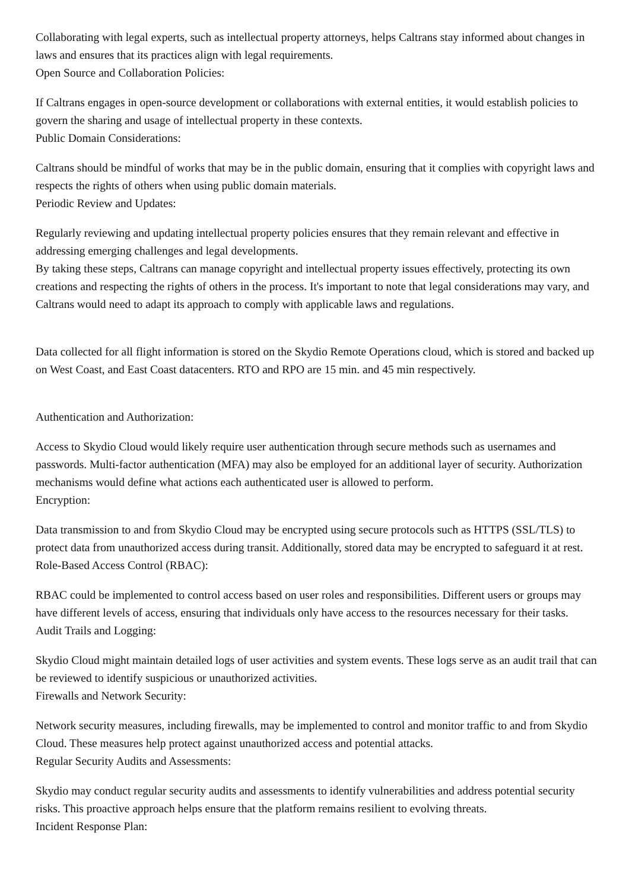Collaborating with legal experts, such as intellectual property attorneys, helps Caltrans stay informed about changes in laws and ensures that its practices align with legal requirements.
Open Source and Collaboration Policies:
If Caltrans engages in open-source development or collaborations with external entities, it would establish policies to govern the sharing and usage of intellectual property in these contexts.
Public Domain Considerations:
Caltrans should be mindful of works that may be in the public domain, ensuring that it complies with copyright laws and respects the rights of others when using public domain materials.
Periodic Review and Updates:
Regularly reviewing and updating intellectual property policies ensures that they remain relevant and effective in addressing emerging challenges and legal developments.
By taking these steps, Caltrans can manage copyright and intellectual property issues effectively, protecting its own creations and respecting the rights of others in the process. It's important to note that legal considerations may vary, and Caltrans would need to adapt its approach to comply with applicable laws and regulations.
Data collected for all flight information is stored on the Skydio Remote Operations cloud, which is stored and backed up on West Coast, and East Coast datacenters. RTO and RPO are 15 min. and 45 min respectively.
Authentication and Authorization:
Access to Skydio Cloud would likely require user authentication through secure methods such as usernames and passwords. Multi-factor authentication (MFA) may also be employed for an additional layer of security. Authorization mechanisms would define what actions each authenticated user is allowed to perform.
Encryption:
Data transmission to and from Skydio Cloud may be encrypted using secure protocols such as HTTPS (SSL/TLS) to protect data from unauthorized access during transit. Additionally, stored data may be encrypted to safeguard it at rest.
Role-Based Access Control (RBAC):
RBAC could be implemented to control access based on user roles and responsibilities. Different users or groups may have different levels of access, ensuring that individuals only have access to the resources necessary for their tasks.
Audit Trails and Logging:
Skydio Cloud might maintain detailed logs of user activities and system events. These logs serve as an audit trail that can be reviewed to identify suspicious or unauthorized activities.
Firewalls and Network Security:
Network security measures, including firewalls, may be implemented to control and monitor traffic to and from Skydio Cloud. These measures help protect against unauthorized access and potential attacks.
Regular Security Audits and Assessments:
Skydio may conduct regular security audits and assessments to identify vulnerabilities and address potential security risks. This proactive approach helps ensure that the platform remains resilient to evolving threats.
Incident Response Plan: